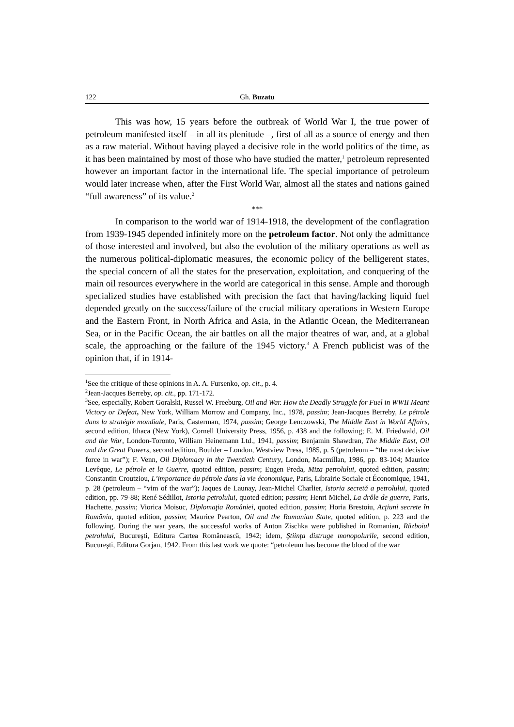122 Gh. Buzatu
This was how, 15 years before the outbreak of World War I, the true power of petroleum manifested itself – in all its plenitude –, first of all as a source of energy and then as a raw material. Without having played a decisive role in the world politics of the time, as it has been maintained by most of those who have studied the matter,<sup>1</sup> petroleum represented however an important factor in the international life. The special importance of petroleum would later increase when, after the First World War, almost all the states and nations gained “full awareness” of its value.<sup>2</sup>
***
In comparison to the world war of 1914-1918, the development of the conflagration from 1939-1945 depended infinitely more on the petroleum factor. Not only the admittance of those interested and involved, but also the evolution of the military operations as well as the numerous political-diplomatic measures, the economic policy of the belligerent states, the special concern of all the states for the preservation, exploitation, and conquering of the main oil resources everywhere in the world are categorical in this sense. Ample and thorough specialized studies have established with precision the fact that having/lacking liquid fuel depended greatly on the success/failure of the crucial military operations in Western Europe and the Eastern Front, in North Africa and Asia, in the Atlantic Ocean, the Mediterranean Sea, or in the Pacific Ocean, the air battles on all the major theatres of war, and, at a global scale, the approaching or the failure of the 1945 victory.<sup>3</sup> A French publicist was of the opinion that, if in 1914-
<sup>1</sup> See the critique of these opinions in A. A. Fursenko, op. cit., p. 4.
<sup>2</sup> Jean-Jacques Berreby, op. cit., pp. 171-172.
<sup>3</sup> See, especially, Robert Goralski, Russel W. Freeburg, Oil and War. How the Deadly Struggle for Fuel in WWII Meant Victory or Defeat, New York, William Morrow and Company, Inc., 1978, passim; Jean-Jacques Berreby, Le pétrole dans la stratégie mondiale, Paris, Casterman, 1974, passim; George Lenczowski, The Middle East in World Affairs, second edition, Ithaca (New York), Cornell University Press, 1956, p. 438 and the following; E. M. Friedwald, Oil and the War, London-Toronto, William Heinemann Ltd., 1941, passim; Benjamin Shawdran, The Middle East, Oil and the Great Powers, second edition, Boulder – London, Westview Press, 1985, p. 5 (petroleum – “the most decisive force in war”); F. Venn, Oil Diplomacy in the Twentieth Century, London, Macmillan, 1986, pp. 83-104; Maurice Levêque, Le pétrole et la Guerre, quoted edition, passim; Eugen Preda, Miza petrolului, quoted edition, passim; Constantin Croutziou, L’importance du pétrole dans la vie économique, Paris, Librairie Sociale et Économique, 1941, p. 28 (petroleum – “vim of the war”); Jaques de Launay, Jean-Michel Charlier, Istoria secretă a petrolului, quoted edition, pp. 79-88; René Sédillot, Istoria petrolului, quoted edition; passim; Henri Michel, La drôle de guerre, Paris, Hachette, passim; Viorica Moisuc, Diplomaţia României, quoted edition, passim; Horia Brestoiu, Acţiuni secrete în România, quoted edition, passim; Maurice Pearton, Oil and the Romanian State, quoted edition, p. 223 and the following. During the war years, the successful works of Anton Zischka were published in Romanian, Războiul petrolului, Bucureşti, Editura Cartea Românească, 1942; idem, Ştiinţa distruge monopolurile, second edition, Bucureşti, Editura Gorjan, 1942. From this last work we quote: “petroleum has become the blood of the war